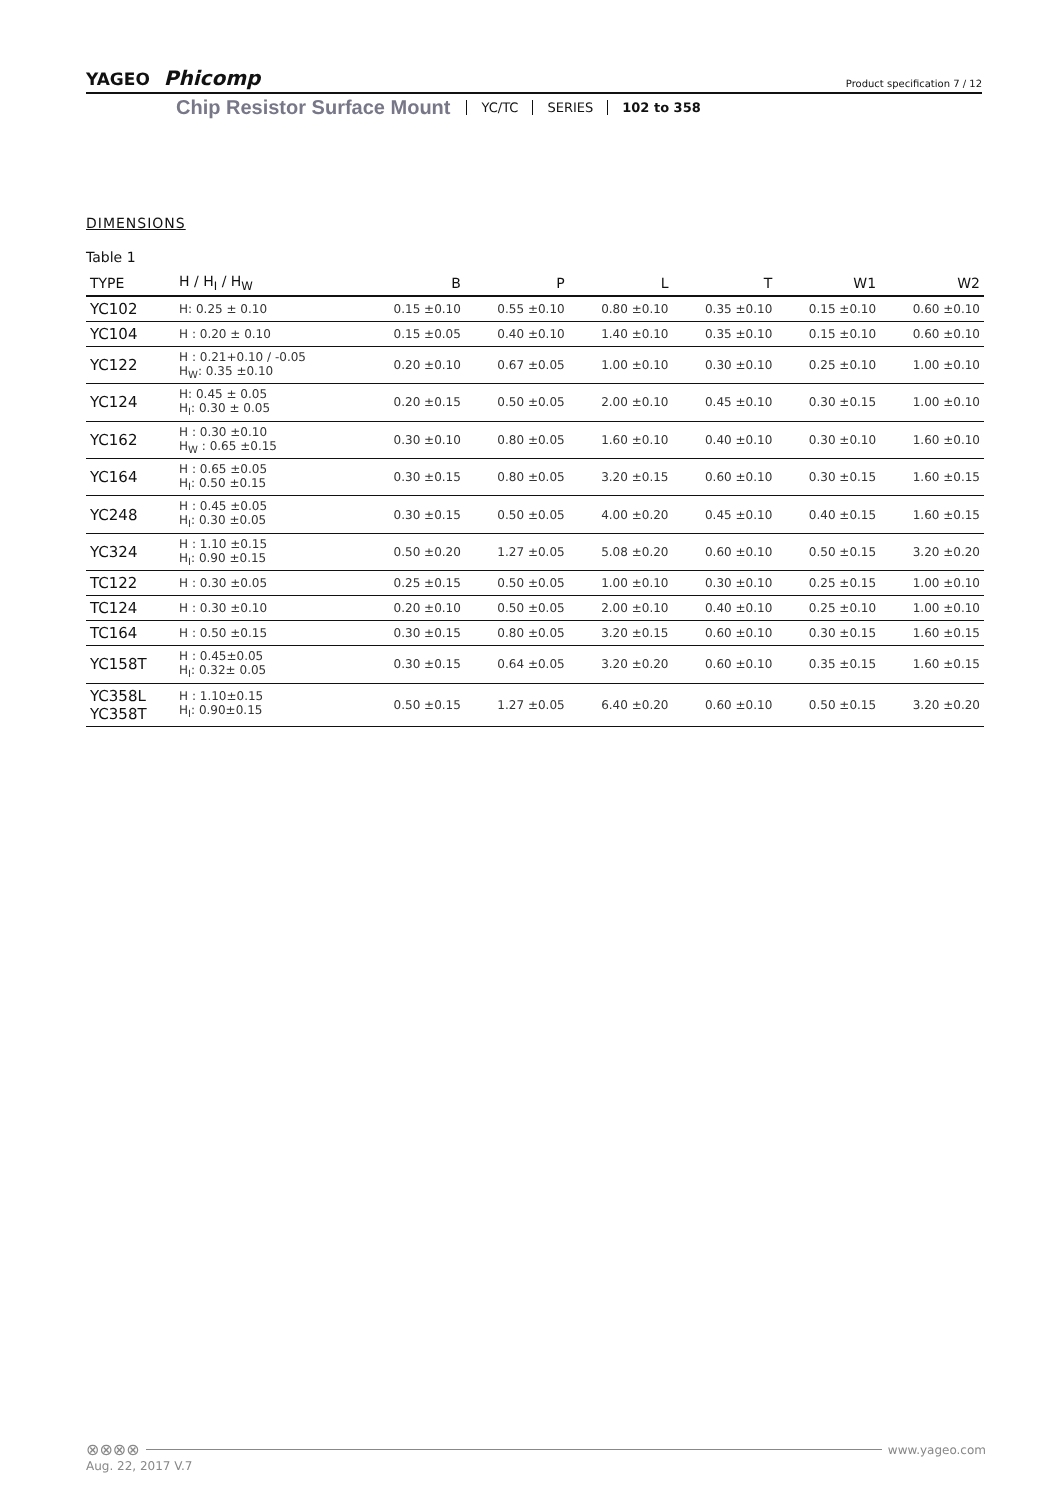YAGEO Phicomp Product specification 7 / 12
Chip Resistor Surface Mount YC/TC SERIES 102 to 358
DIMENSIONS
Table 1
| TYPE | H / H<sub>I</sub> / H<sub>W</sub> | B | P | L | T | W1 | W2 |
| --- | --- | --- | --- | --- | --- | --- | --- |
| YC102 | H: 0.25 ± 0.10 | 0.15 ±0.10 | 0.55 ±0.10 | 0.80 ±0.10 | 0.35 ±0.10 | 0.15 ±0.10 | 0.60 ±0.10 |
| YC104 | H : 0.20 ± 0.10 | 0.15 ±0.05 | 0.40 ±0.10 | 1.40 ±0.10 | 0.35 ±0.10 | 0.15 ±0.10 | 0.60 ±0.10 |
| YC122 | H : 0.21+0.10 / -0.05 H<sub>W</sub>: 0.35 ±0.10 | 0.20 ±0.10 | 0.67 ±0.05 | 1.00 ±0.10 | 0.30 ±0.10 | 0.25 ±0.10 | 1.00 ±0.10 |
| YC124 | H: 0.45 ± 0.05 H<sub>I</sub>: 0.30 ± 0.05 | 0.20 ±0.15 | 0.50 ±0.05 | 2.00 ±0.10 | 0.45 ±0.10 | 0.30 ±0.15 | 1.00 ±0.10 |
| YC162 | H : 0.30 ±0.10 H<sub>W</sub> : 0.65 ±0.15 | 0.30 ±0.10 | 0.80 ±0.05 | 1.60 ±0.10 | 0.40 ±0.10 | 0.30 ±0.10 | 1.60 ±0.10 |
| YC164 | H : 0.65 ±0.05 H<sub>I</sub>: 0.50 ±0.15 | 0.30 ±0.15 | 0.80 ±0.05 | 3.20 ±0.15 | 0.60 ±0.10 | 0.30 ±0.15 | 1.60 ±0.15 |
| YC248 | H : 0.45 ±0.05 H<sub>I</sub>: 0.30 ±0.05 | 0.30 ±0.15 | 0.50 ±0.05 | 4.00 ±0.20 | 0.45 ±0.10 | 0.40 ±0.15 | 1.60 ±0.15 |
| YC324 | H : 1.10 ±0.15 H<sub>I</sub>: 0.90 ±0.15 | 0.50 ±0.20 | 1.27 ±0.05 | 5.08 ±0.20 | 0.60 ±0.10 | 0.50 ±0.15 | 3.20 ±0.20 |
| TC122 | H : 0.30 ±0.05 | 0.25 ±0.15 | 0.50 ±0.05 | 1.00 ±0.10 | 0.30 ±0.10 | 0.25 ±0.15 | 1.00 ±0.10 |
| TC124 | H : 0.30 ±0.10 | 0.20 ±0.10 | 0.50 ±0.05 | 2.00 ±0.10 | 0.40 ±0.10 | 0.25 ±0.10 | 1.00 ±0.10 |
| TC164 | H : 0.50 ±0.15 | 0.30 ±0.15 | 0.80 ±0.05 | 3.20 ±0.15 | 0.60 ±0.10 | 0.30 ±0.15 | 1.60 ±0.15 |
| YC158T | H : 0.45±0.05 H<sub>I</sub>: 0.32± 0.05 | 0.30 ±0.15 | 0.64 ±0.05 | 3.20 ±0.20 | 0.60 ±0.10 | 0.35 ±0.15 | 1.60 ±0.15 |
| YC358L YC358T | H : 1.10±0.15 H<sub>I</sub>: 0.90±0.15 | 0.50 ±0.15 | 1.27 ±0.05 | 6.40 ±0.20 | 0.60 ±0.10 | 0.50 ±0.15 | 3.20 ±0.20 |
⊗⊗⊗⊗ www.yageo.com
Aug. 22, 2017 V.7